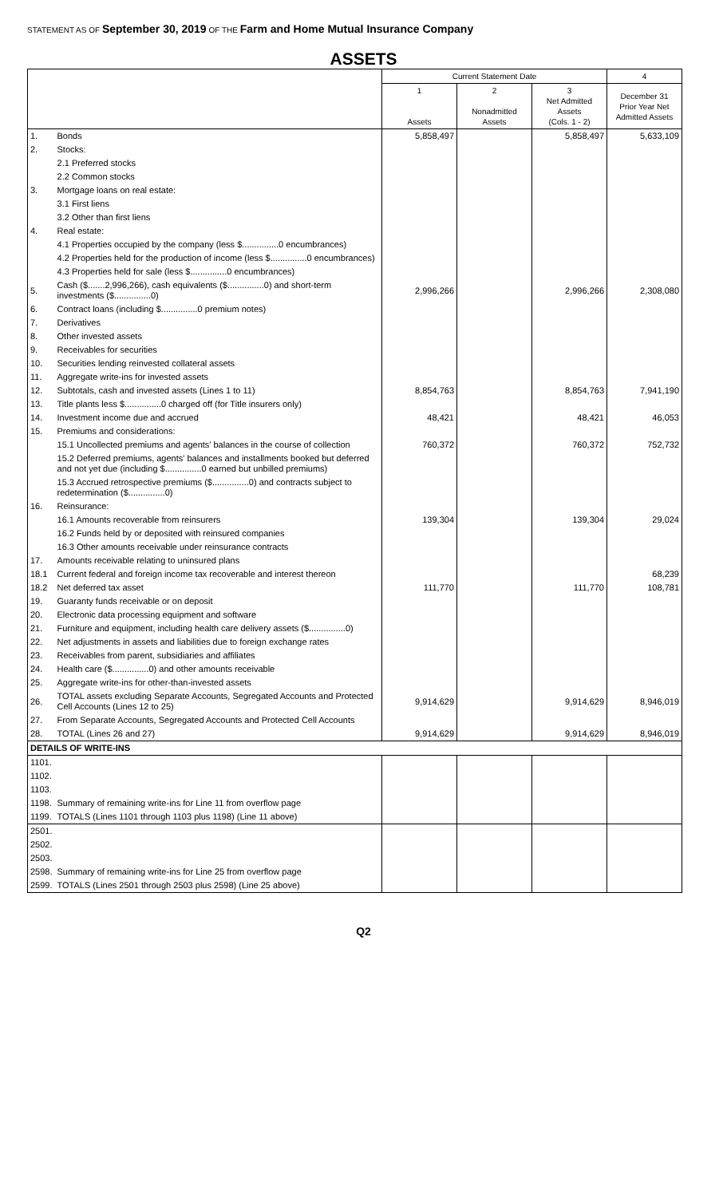STATEMENT AS OF September 30, 2019 OF THE Farm and Home Mutual Insurance Company
ASSETS
| | | Current Statement Date | | | 4 |
| --- | --- | --- | --- | --- | --- |
| | | 1 Assets | 2 Nonadmitted Assets | 3 Net Admitted Assets (Cols. 1 - 2) | December 31 Prior Year Net Admitted Assets |
| 1. | Bonds | 5,858,497 | | 5,858,497 | 5,633,109 |
| 2. | Stocks: | | | | |
| | 2.1 Preferred stocks | | | | |
| | 2.2 Common stocks | | | | |
| 3. | Mortgage loans on real estate: | | | | |
| | 3.1 First liens | | | | |
| | 3.2 Other than first liens | | | | |
| 4. | Real estate: | | | | |
| | 4.1 Properties occupied by the company (less $...............0 encumbrances) | | | | |
| | 4.2 Properties held for the production of income (less $...............0 encumbrances) | | | | |
| | 4.3 Properties held for sale (less $...............0 encumbrances) | | | | |
| 5. | Cash ($.......2,996,266), cash equivalents ($...............0) and short-term investments ($...............0) | 2,996,266 | | 2,996,266 | 2,308,080 |
| 6. | Contract loans (including $...............0 premium notes) | | | | |
| 7. | Derivatives | | | | |
| 8. | Other invested assets | | | | |
| 9. | Receivables for securities | | | | |
| 10. | Securities lending reinvested collateral assets | | | | |
| 11. | Aggregate write-ins for invested assets | | | | |
| 12. | Subtotals, cash and invested assets (Lines 1 to 11) | 8,854,763 | | 8,854,763 | 7,941,190 |
| 13. | Title plants less $...............0 charged off (for Title insurers only) | | | | |
| 14. | Investment income due and accrued | 48,421 | | 48,421 | 46,053 |
| 15. | Premiums and considerations: | | | | |
| | 15.1 Uncollected premiums and agents' balances in the course of collection | 760,372 | | 760,372 | 752,732 |
| | 15.2 Deferred premiums, agents' balances and installments booked but deferred and not yet due (including $...............0 earned but unbilled premiums) | | | | |
| | 15.3 Accrued retrospective premiums ($...............0) and contracts subject to redetermination ($...............0) | | | | |
| 16. | Reinsurance: | | | | |
| | 16.1 Amounts recoverable from reinsurers | 139,304 | | 139,304 | 29,024 |
| | 16.2 Funds held by or deposited with reinsured companies | | | | |
| | 16.3 Other amounts receivable under reinsurance contracts | | | | |
| 17. | Amounts receivable relating to uninsured plans | | | | |
| 18.1 | Current federal and foreign income tax recoverable and interest thereon | | | | 68,239 |
| 18.2 | Net deferred tax asset | 111,770 | | 111,770 | 108,781 |
| 19. | Guaranty funds receivable or on deposit | | | | |
| 20. | Electronic data processing equipment and software | | | | |
| 21. | Furniture and equipment, including health care delivery assets ($...............0) | | | | |
| 22. | Net adjustments in assets and liabilities due to foreign exchange rates | | | | |
| 23. | Receivables from parent, subsidiaries and affiliates | | | | |
| 24. | Health care ($...............0) and other amounts receivable | | | | |
| 25. | Aggregate write-ins for other-than-invested assets | | | | |
| 26. | TOTAL assets excluding Separate Accounts, Segregated Accounts and Protected Cell Accounts (Lines 12 to 25) | 9,914,629 | | 9,914,629 | 8,946,019 |
| 27. | From Separate Accounts, Segregated Accounts and Protected Cell Accounts | | | | |
| 28. | TOTAL (Lines 26 and 27) | 9,914,629 | | 9,914,629 | 8,946,019 |
| DETAILS OF WRITE-INS | | | | | |
| 1101. | | | | | |
| 1102. | | | | | |
| 1103. | | | | | |
| 1198. | Summary of remaining write-ins for Line 11 from overflow page | | | | |
| 1199. | TOTALS (Lines 1101 through 1103 plus 1198) (Line 11 above) | | | | |
| 2501. | | | | | |
| 2502. | | | | | |
| 2503. | | | | | |
| 2598. | Summary of remaining write-ins for Line 25 from overflow page | | | | |
| 2599. | TOTALS (Lines 2501 through 2503 plus 2598) (Line 25 above) | | | | |
Q2